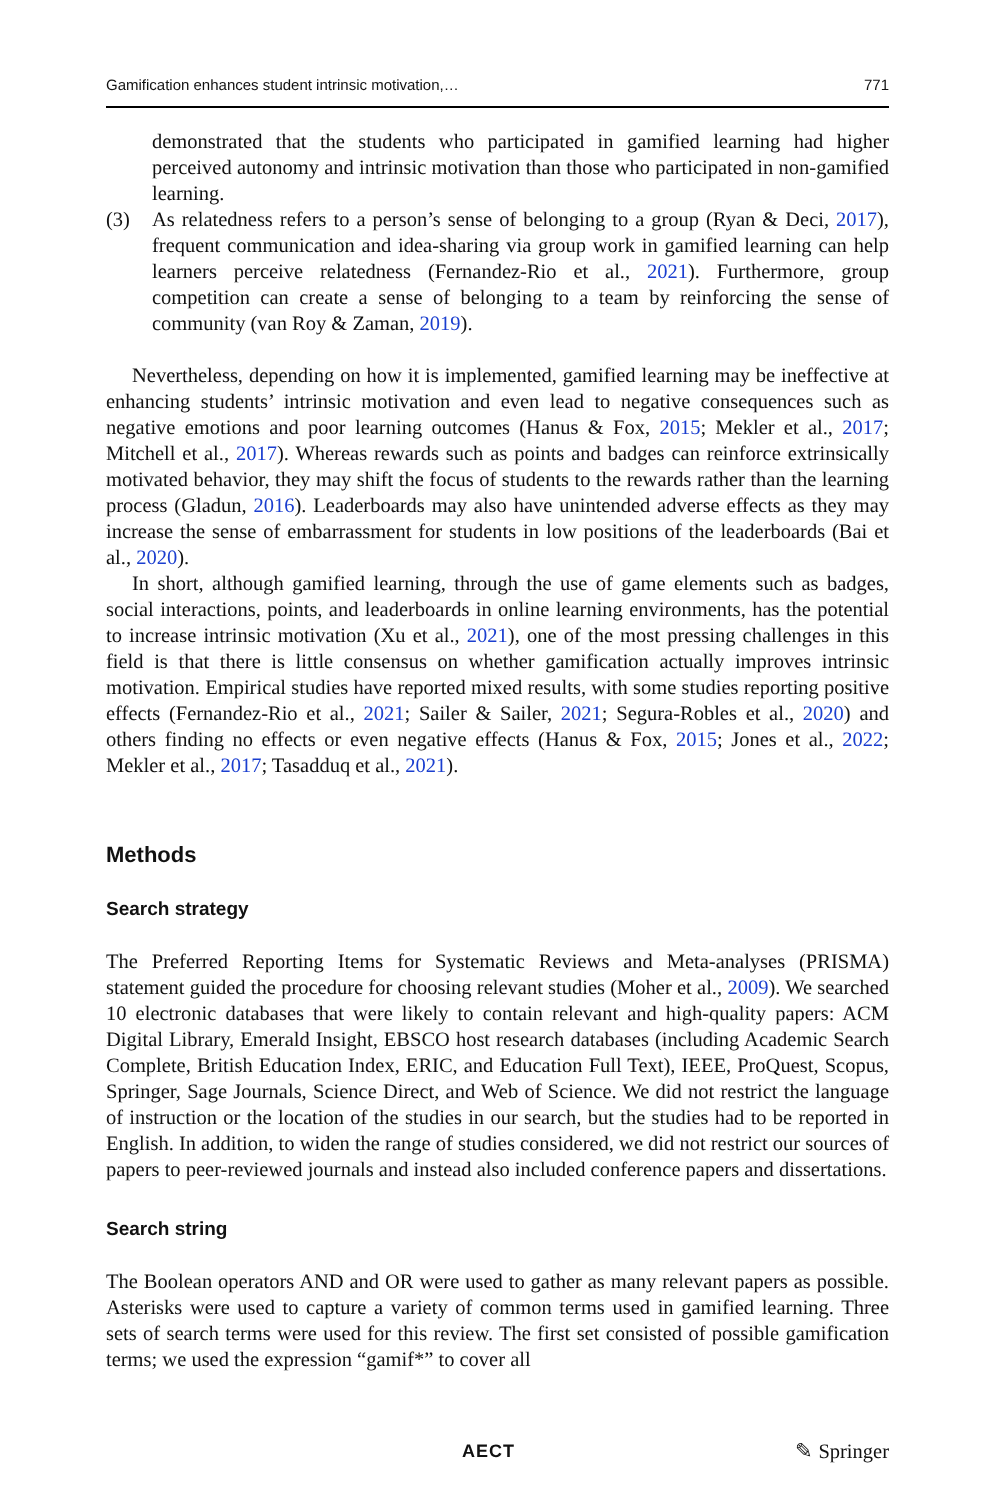Gamification enhances student intrinsic motivation,… 771
demonstrated that the students who participated in gamified learning had higher perceived autonomy and intrinsic motivation than those who participated in non-gamified learning.
(3) As relatedness refers to a person’s sense of belonging to a group (Ryan & Deci, 2017), frequent communication and idea-sharing via group work in gamified learning can help learners perceive relatedness (Fernandez-Rio et al., 2021). Furthermore, group competition can create a sense of belonging to a team by reinforcing the sense of community (van Roy & Zaman, 2019).
Nevertheless, depending on how it is implemented, gamified learning may be ineffective at enhancing students’ intrinsic motivation and even lead to negative consequences such as negative emotions and poor learning outcomes (Hanus & Fox, 2015; Mekler et al., 2017; Mitchell et al., 2017). Whereas rewards such as points and badges can reinforce extrinsically motivated behavior, they may shift the focus of students to the rewards rather than the learning process (Gladun, 2016). Leaderboards may also have unintended adverse effects as they may increase the sense of embarrassment for students in low positions of the leaderboards (Bai et al., 2020).
In short, although gamified learning, through the use of game elements such as badges, social interactions, points, and leaderboards in online learning environments, has the potential to increase intrinsic motivation (Xu et al., 2021), one of the most pressing challenges in this field is that there is little consensus on whether gamification actually improves intrinsic motivation. Empirical studies have reported mixed results, with some studies reporting positive effects (Fernandez-Rio et al., 2021; Sailer & Sailer, 2021; Segura-Robles et al., 2020) and others finding no effects or even negative effects (Hanus & Fox, 2015; Jones et al., 2022; Mekler et al., 2017; Tasadduq et al., 2021).
Methods
Search strategy
The Preferred Reporting Items for Systematic Reviews and Meta-analyses (PRISMA) statement guided the procedure for choosing relevant studies (Moher et al., 2009). We searched 10 electronic databases that were likely to contain relevant and high-quality papers: ACM Digital Library, Emerald Insight, EBSCO host research databases (including Academic Search Complete, British Education Index, ERIC, and Education Full Text), IEEE, ProQuest, Scopus, Springer, Sage Journals, Science Direct, and Web of Science. We did not restrict the language of instruction or the location of the studies in our search, but the studies had to be reported in English. In addition, to widen the range of studies considered, we did not restrict our sources of papers to peer-reviewed journals and instead also included conference papers and dissertations.
Search string
The Boolean operators AND and OR were used to gather as many relevant papers as possible. Asterisks were used to capture a variety of common terms used in gamified learning. Three sets of search terms were used for this review. The first set consisted of possible gamification terms; we used the expression “gamif*” to cover all
AECT ✎ Springer